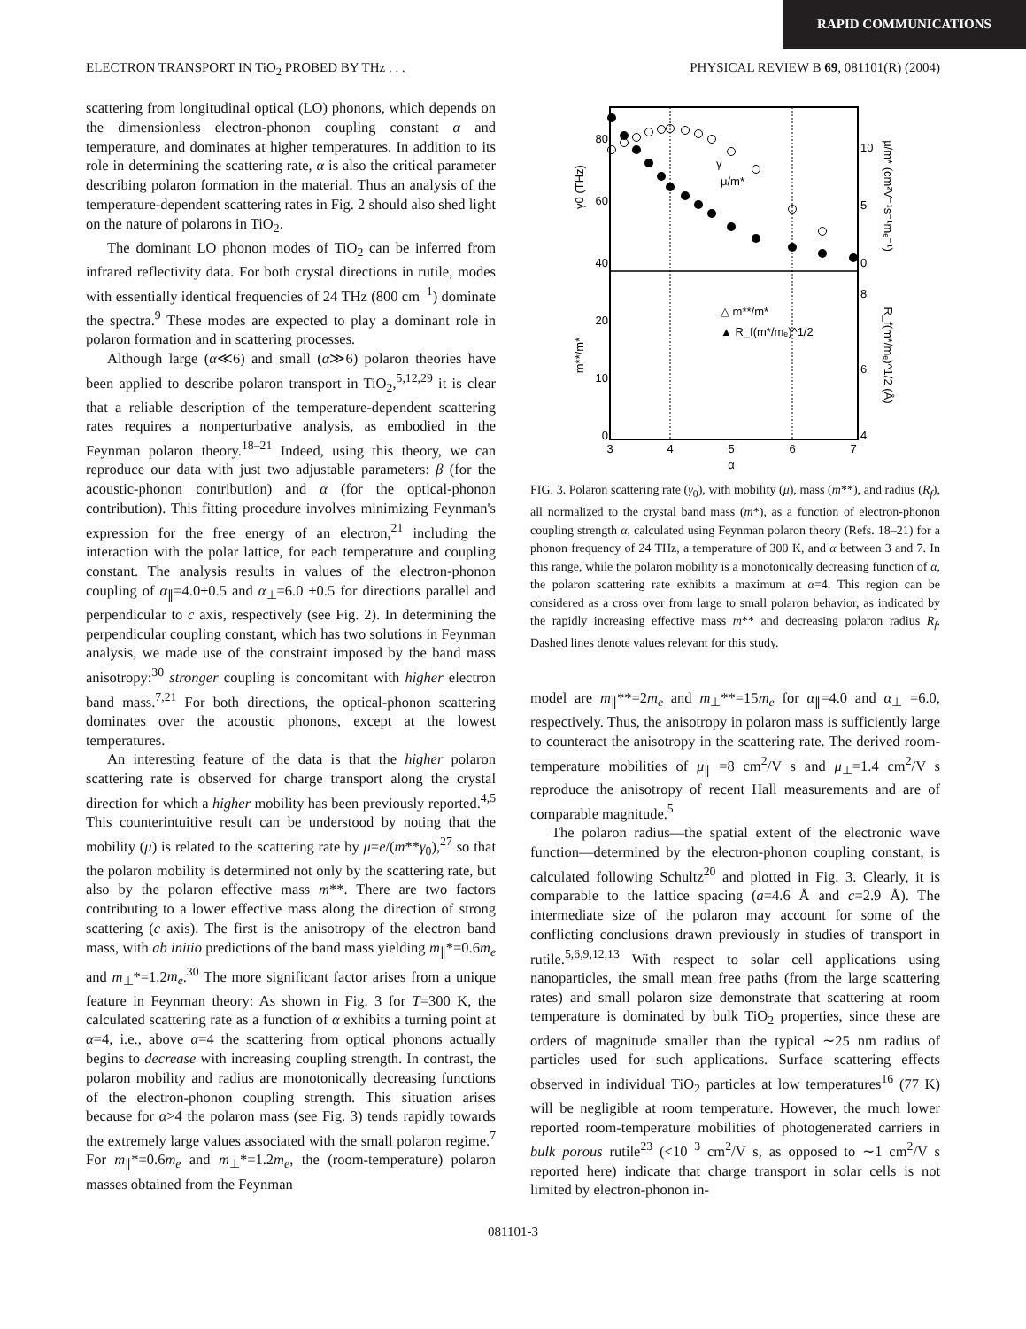RAPID COMMUNICATIONS
ELECTRON TRANSPORT IN TiO<sub>2</sub> PROBED BY THz . . . PHYSICAL REVIEW B 69, 081101(R) (2004)
scattering from longitudinal optical (LO) phonons, which depends on the dimensionless electron-phonon coupling constant α and temperature, and dominates at higher temperatures. In addition to its role in determining the scattering rate, α is also the critical parameter describing polaron formation in the material. Thus an analysis of the temperature-dependent scattering rates in Fig. 2 should also shed light on the nature of polarons in TiO<sub>2</sub>.
The dominant LO phonon modes of TiO<sub>2</sub> can be inferred from infrared reflectivity data. For both crystal directions in rutile, modes with essentially identical frequencies of 24 THz (800 cm<sup>−1</sup>) dominate the spectra.<sup>9</sup> These modes are expected to play a dominant role in polaron formation and in scattering processes.
Although large (α≪6) and small (α≫6) polaron theories have been applied to describe polaron transport in TiO<sub>2</sub>,<sup>5,12,29</sup> it is clear that a reliable description of the temperature-dependent scattering rates requires a nonperturbative analysis, as embodied in the Feynman polaron theory.<sup>18–21</sup> Indeed, using this theory, we can reproduce our data with just two adjustable parameters: β (for the acoustic-phonon contribution) and α (for the optical-phonon contribution). This fitting procedure involves minimizing Feynman's expression for the free energy of an electron,<sup>21</sup> including the interaction with the polar lattice, for each temperature and coupling constant. The analysis results in values of the electron-phonon coupling of α<sub>∥</sub>=4.0±0.5 and α<sub>⊥</sub>=6.0 ±0.5 for directions parallel and perpendicular to c axis, respectively (see Fig. 2). In determining the perpendicular coupling constant, which has two solutions in Feynman analysis, we made use of the constraint imposed by the band mass anisotropy:<sup>30</sup> stronger coupling is concomitant with higher electron band mass.<sup>7,21</sup> For both directions, the optical-phonon scattering dominates over the acoustic phonons, except at the lowest temperatures.
An interesting feature of the data is that the higher polaron scattering rate is observed for charge transport along the crystal direction for which a higher mobility has been previously reported.<sup>4,5</sup> This counterintuitive result can be understood by noting that the mobility (μ) is related to the scattering rate by μ=e/(m**γ<sub>0</sub>),<sup>27</sup> so that the polaron mobility is determined not only by the scattering rate, but also by the polaron effective mass m**. There are two factors contributing to a lower effective mass along the direction of strong scattering (c axis). The first is the anisotropy of the electron band mass, with ab initio predictions of the band mass yielding m<sub>∥</sub>*=0.6m<sub>e</sub> and m<sub>⊥</sub>*=1.2m<sub>e</sub>.<sup>30</sup> The more significant factor arises from a unique feature in Feynman theory: As shown in Fig. 3 for T=300 K, the calculated scattering rate as a function of α exhibits a turning point at α=4, i.e., above α=4 the scattering from optical phonons actually begins to decrease with increasing coupling strength. In contrast, the polaron mobility and radius are monotonically decreasing functions of the electron-phonon coupling strength. This situation arises because for α>4 the polaron mass (see Fig. 3) tends rapidly towards the extremely large values associated with the small polaron regime.<sup>7</sup> For m<sub>∥</sub>*=0.6m<sub>e</sub> and m<sub>⊥</sub>*=1.2m<sub>e</sub>, the (room-temperature) polaron masses obtained from the Feynman
80
60
40
20
10
0
10
5
0
8
6
4
3
4
5
6
7
α
γ0 (THz)
m**/m*
μ/m* (cm²V⁻¹s⁻¹mₑ⁻¹)
R_f(m*/mₑ)^1/2 (Å)
γ
μ/m*
△ m**/m*
▲ R_f(m*/mₑ)^1/2
FIG. 3. Polaron scattering rate (γ<sub>0</sub>), with mobility (μ), mass (m**), and radius (R<sub>f</sub>), all normalized to the crystal band mass (m*), as a function of electron-phonon coupling strength α, calculated using Feynman polaron theory (Refs. 18–21) for a phonon frequency of 24 THz, a temperature of 300 K, and α between 3 and 7. In this range, while the polaron mobility is a monotonically decreasing function of α, the polaron scattering rate exhibits a maximum at α=4. This region can be considered as a cross over from large to small polaron behavior, as indicated by the rapidly increasing effective mass m** and decreasing polaron radius R<sub>f</sub>. Dashed lines denote values relevant for this study.
model are m<sub>∥</sub>**=2m<sub>e</sub> and m<sub>⊥</sub>**=15m<sub>e</sub> for α<sub>∥</sub>=4.0 and α<sub>⊥</sub> =6.0, respectively. Thus, the anisotropy in polaron mass is sufficiently large to counteract the anisotropy in the scattering rate. The derived room-temperature mobilities of μ<sub>∥</sub> =8 cm<sup>2</sup>/V s and μ<sub>⊥</sub>=1.4 cm<sup>2</sup>/V s reproduce the anisotropy of recent Hall measurements and are of comparable magnitude.<sup>5</sup>
The polaron radius—the spatial extent of the electronic wave function—determined by the electron-phonon coupling constant, is calculated following Schultz<sup>20</sup> and plotted in Fig. 3. Clearly, it is comparable to the lattice spacing (a=4.6 Å and c=2.9 Å). The intermediate size of the polaron may account for some of the conflicting conclusions drawn previously in studies of transport in rutile.<sup>5,6,9,12,13</sup> With respect to solar cell applications using nanoparticles, the small mean free paths (from the large scattering rates) and small polaron size demonstrate that scattering at room temperature is dominated by bulk TiO<sub>2</sub> properties, since these are orders of magnitude smaller than the typical ∼25 nm radius of particles used for such applications. Surface scattering effects observed in individual TiO<sub>2</sub> particles at low temperatures<sup>16</sup> (77 K) will be negligible at room temperature. However, the much lower reported room-temperature mobilities of photogenerated carriers in bulk porous rutile<sup>23</sup> (<10<sup>−3</sup> cm<sup>2</sup>/V s, as opposed to ∼1 cm<sup>2</sup>/V s reported here) indicate that charge transport in solar cells is not limited by electron-phonon in-
081101-3